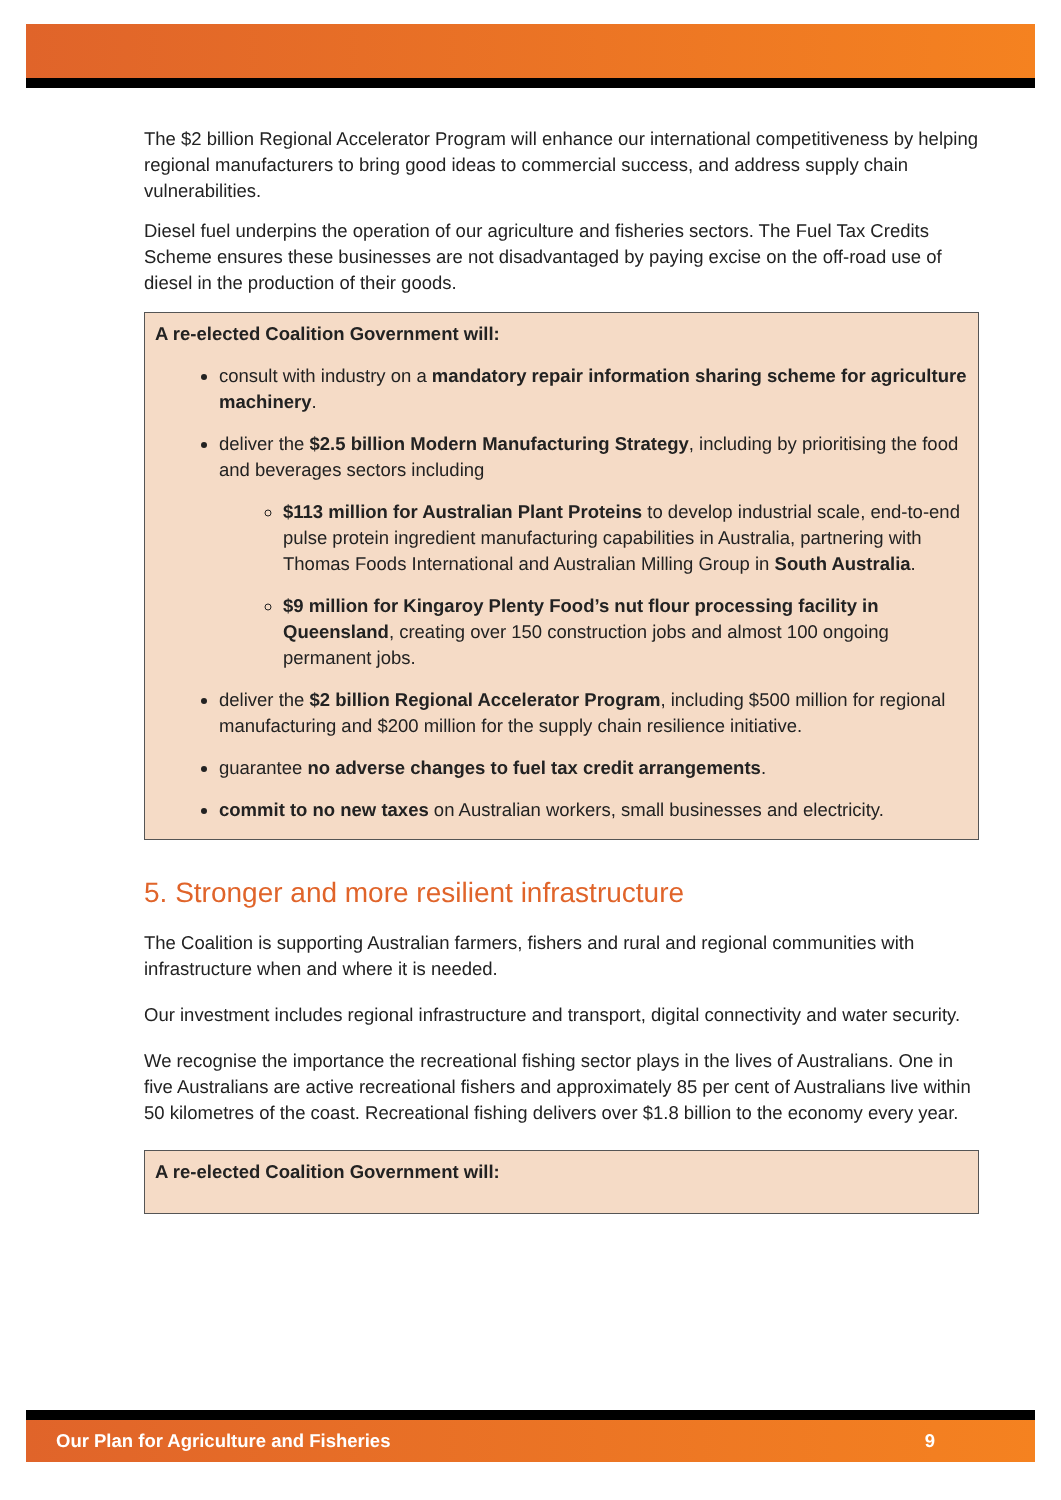The $2 billion Regional Accelerator Program will enhance our international competitiveness by helping regional manufacturers to bring good ideas to commercial success, and address supply chain vulnerabilities.
Diesel fuel underpins the operation of our agriculture and fisheries sectors. The Fuel Tax Credits Scheme ensures these businesses are not disadvantaged by paying excise on the off-road use of diesel in the production of their goods.
A re-elected Coalition Government will:
consult with industry on a mandatory repair information sharing scheme for agriculture machinery.
deliver the $2.5 billion Modern Manufacturing Strategy, including by prioritising the food and beverages sectors including
$113 million for Australian Plant Proteins to develop industrial scale, end-to-end pulse protein ingredient manufacturing capabilities in Australia, partnering with Thomas Foods International and Australian Milling Group in South Australia.
$9 million for Kingaroy Plenty Food’s nut flour processing facility in Queensland, creating over 150 construction jobs and almost 100 ongoing permanent jobs.
deliver the $2 billion Regional Accelerator Program, including $500 million for regional manufacturing and $200 million for the supply chain resilience initiative.
guarantee no adverse changes to fuel tax credit arrangements.
commit to no new taxes on Australian workers, small businesses and electricity.
5. Stronger and more resilient infrastructure
The Coalition is supporting Australian farmers, fishers and rural and regional communities with infrastructure when and where it is needed.
Our investment includes regional infrastructure and transport, digital connectivity and water security.
We recognise the importance the recreational fishing sector plays in the lives of Australians. One in five Australians are active recreational fishers and approximately 85 per cent of Australians live within 50 kilometres of the coast. Recreational fishing delivers over $1.8 billion to the economy every year.
A re-elected Coalition Government will:
Our Plan for Agriculture and Fisheries 9